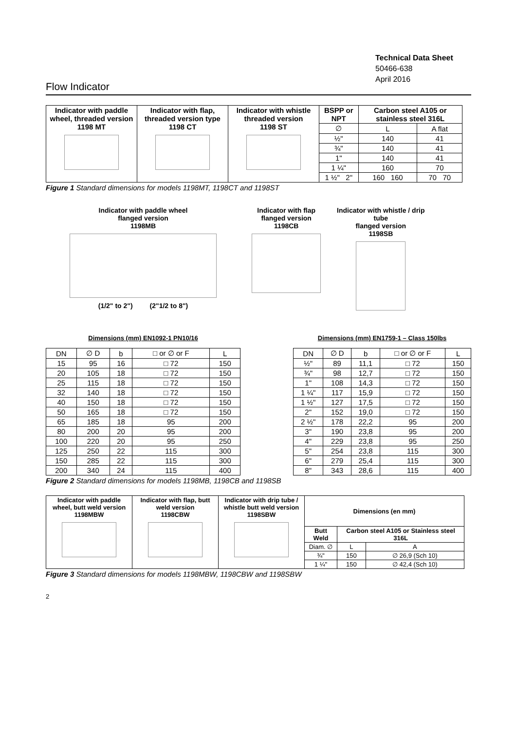Technical Data Sheet
50466-638
April 2016
Flow Indicator
| Indicator with paddle wheel, threaded version 1198 MT | Indicator with flap, threaded version type 1198 CT | Indicator with whistle threaded version 1198 ST | BSPP or NPT | Carbon steel A105 or stainless steel 316L | |
| | | | ∅ | L | A flat |
| | | | ½" | 140 | 41 |
| | | | ¾" | 140 | 41 |
| | | | 1" | 140 | 41 |
| | | | 1 ¼" | 160 | 70 |
| | | | 1 ½" 2" | 160 160 | 70 70 |
Figure 1 Standard dimensions for models 1198MT, 1198CT and 1198ST
Indicator with paddle wheel
flanged version
1198MB
(1/2" to 2") (2"1/2 to 8")
Indicator with flap
flanged version
1198CB
Indicator with whistle / drip tube
flanged version
1198SB
Dimensions (mm) EN1092-1 PN10/16
| DN | ∅ D | b | □ or ∅ or F | L |
| --- | --- | --- | --- | --- |
| 15 | 95 | 16 | □ 72 | 150 |
| 20 | 105 | 18 | □ 72 | 150 |
| 25 | 115 | 18 | □ 72 | 150 |
| 32 | 140 | 18 | □ 72 | 150 |
| 40 | 150 | 18 | □ 72 | 150 |
| 50 | 165 | 18 | □ 72 | 150 |
| 65 | 185 | 18 | 95 | 200 |
| 80 | 200 | 20 | 95 | 200 |
| 100 | 220 | 20 | 95 | 250 |
| 125 | 250 | 22 | 115 | 300 |
| 150 | 285 | 22 | 115 | 300 |
| 200 | 340 | 24 | 115 | 400 |
Dimensions (mm) EN1759-1 – Class 150lbs
| DN | ∅ D | b | □ or ∅ or F | L |
| --- | --- | --- | --- | --- |
| ½" | 89 | 11,1 | □ 72 | 150 |
| ¾" | 98 | 12,7 | □ 72 | 150 |
| 1" | 108 | 14,3 | □ 72 | 150 |
| 1 ¼" | 117 | 15,9 | □ 72 | 150 |
| 1 ½" | 127 | 17,5 | □ 72 | 150 |
| 2" | 152 | 19,0 | □ 72 | 150 |
| 2 ½" | 178 | 22,2 | 95 | 200 |
| 3" | 190 | 23,8 | 95 | 200 |
| 4" | 229 | 23,8 | 95 | 250 |
| 5" | 254 | 23,8 | 115 | 300 |
| 6" | 279 | 25,4 | 115 | 300 |
| 8" | 343 | 28,6 | 115 | 400 |
Figure 2 Standard dimensions for models 1198MB, 1198CB and 1198SB
| Indicator with paddle wheel, butt weld version 1198MBW | Indicator with flap, butt weld version 1198CBW | Indicator with drip tube / whistle butt weld version 1198SBW | Dimensions (en mm) | | |
| | | | Butt Weld | Carbon steel A105 or Stainless steel 316L | |
| | | | Diam. ∅ | L | A |
| | | | ¾" | 150 | ∅ 26,9 (Sch 10) |
| | | | 1 ¼" | 150 | ∅ 42,4 (Sch 10) |
Figure 3 Standard dimensions for models 1198MBW, 1198CBW and 1198SBW
2